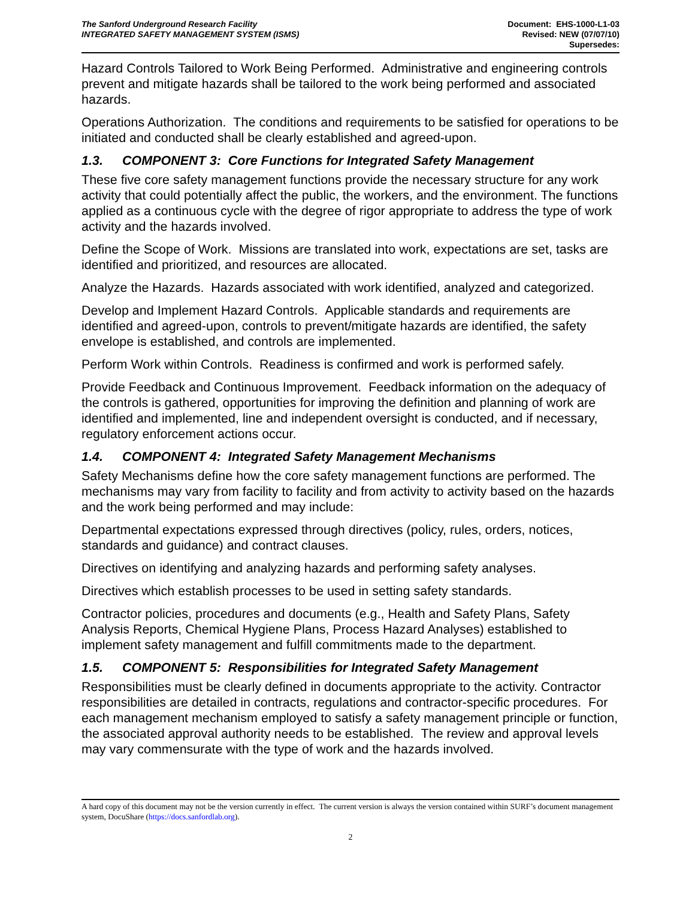The Sanford Underground Research Facility
INTEGRATED SAFETY MANAGEMENT SYSTEM (ISMS)
Document: EHS-1000-L1-03
Revised: NEW (07/07/10)
Supersedes:
Hazard Controls Tailored to Work Being Performed. Administrative and engineering controls prevent and mitigate hazards shall be tailored to the work being performed and associated hazards.
Operations Authorization. The conditions and requirements to be satisfied for operations to be initiated and conducted shall be clearly established and agreed-upon.
1.3. COMPONENT 3: Core Functions for Integrated Safety Management
These five core safety management functions provide the necessary structure for any work activity that could potentially affect the public, the workers, and the environment. The functions applied as a continuous cycle with the degree of rigor appropriate to address the type of work activity and the hazards involved.
Define the Scope of Work. Missions are translated into work, expectations are set, tasks are identified and prioritized, and resources are allocated.
Analyze the Hazards. Hazards associated with work identified, analyzed and categorized.
Develop and Implement Hazard Controls. Applicable standards and requirements are identified and agreed-upon, controls to prevent/mitigate hazards are identified, the safety envelope is established, and controls are implemented.
Perform Work within Controls. Readiness is confirmed and work is performed safely.
Provide Feedback and Continuous Improvement. Feedback information on the adequacy of the controls is gathered, opportunities for improving the definition and planning of work are identified and implemented, line and independent oversight is conducted, and if necessary, regulatory enforcement actions occur.
1.4. COMPONENT 4: Integrated Safety Management Mechanisms
Safety Mechanisms define how the core safety management functions are performed. The mechanisms may vary from facility to facility and from activity to activity based on the hazards and the work being performed and may include:
Departmental expectations expressed through directives (policy, rules, orders, notices, standards and guidance) and contract clauses.
Directives on identifying and analyzing hazards and performing safety analyses.
Directives which establish processes to be used in setting safety standards.
Contractor policies, procedures and documents (e.g., Health and Safety Plans, Safety Analysis Reports, Chemical Hygiene Plans, Process Hazard Analyses) established to implement safety management and fulfill commitments made to the department.
1.5. COMPONENT 5: Responsibilities for Integrated Safety Management
Responsibilities must be clearly defined in documents appropriate to the activity. Contractor responsibilities are detailed in contracts, regulations and contractor-specific procedures. For each management mechanism employed to satisfy a safety management principle or function, the associated approval authority needs to be established. The review and approval levels may vary commensurate with the type of work and the hazards involved.
A hard copy of this document may not be the version currently in effect. The current version is always the version contained within SURF’s document management system, DocuShare (https://docs.sanfordlab.org).
2